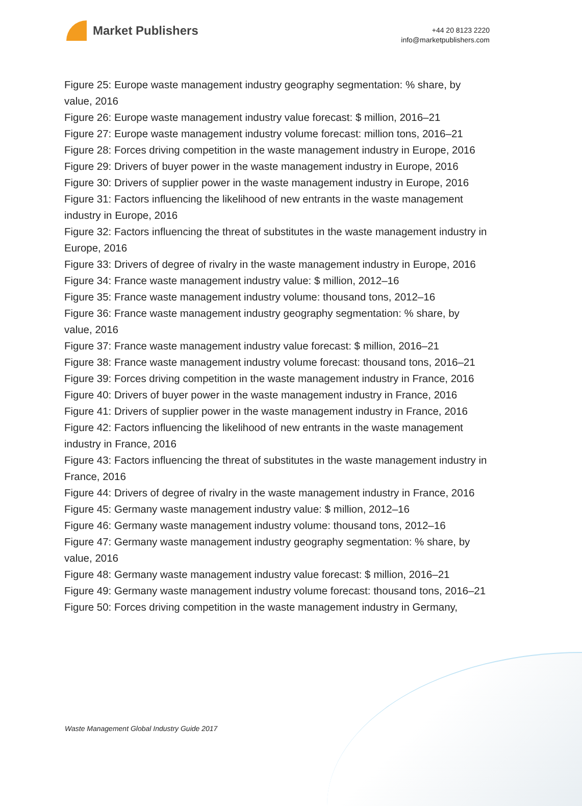Market Publishers
+44 20 8123 2220
info@marketpublishers.com
Figure 25: Europe waste management industry geography segmentation: % share, by value, 2016
Figure 26: Europe waste management industry value forecast: $ million, 2016–21
Figure 27: Europe waste management industry volume forecast: million tons, 2016–21
Figure 28: Forces driving competition in the waste management industry in Europe, 2016
Figure 29: Drivers of buyer power in the waste management industry in Europe, 2016
Figure 30: Drivers of supplier power in the waste management industry in Europe, 2016
Figure 31: Factors influencing the likelihood of new entrants in the waste management industry in Europe, 2016
Figure 32: Factors influencing the threat of substitutes in the waste management industry in Europe, 2016
Figure 33: Drivers of degree of rivalry in the waste management industry in Europe, 2016
Figure 34: France waste management industry value: $ million, 2012–16
Figure 35: France waste management industry volume: thousand tons, 2012–16
Figure 36: France waste management industry geography segmentation: % share, by value, 2016
Figure 37: France waste management industry value forecast: $ million, 2016–21
Figure 38: France waste management industry volume forecast: thousand tons, 2016–21
Figure 39: Forces driving competition in the waste management industry in France, 2016
Figure 40: Drivers of buyer power in the waste management industry in France, 2016
Figure 41: Drivers of supplier power in the waste management industry in France, 2016
Figure 42: Factors influencing the likelihood of new entrants in the waste management industry in France, 2016
Figure 43: Factors influencing the threat of substitutes in the waste management industry in France, 2016
Figure 44: Drivers of degree of rivalry in the waste management industry in France, 2016
Figure 45: Germany waste management industry value: $ million, 2012–16
Figure 46: Germany waste management industry volume: thousand tons, 2012–16
Figure 47: Germany waste management industry geography segmentation: % share, by value, 2016
Figure 48: Germany waste management industry value forecast: $ million, 2016–21
Figure 49: Germany waste management industry volume forecast: thousand tons, 2016–21
Figure 50: Forces driving competition in the waste management industry in Germany,
Waste Management Global Industry Guide 2017